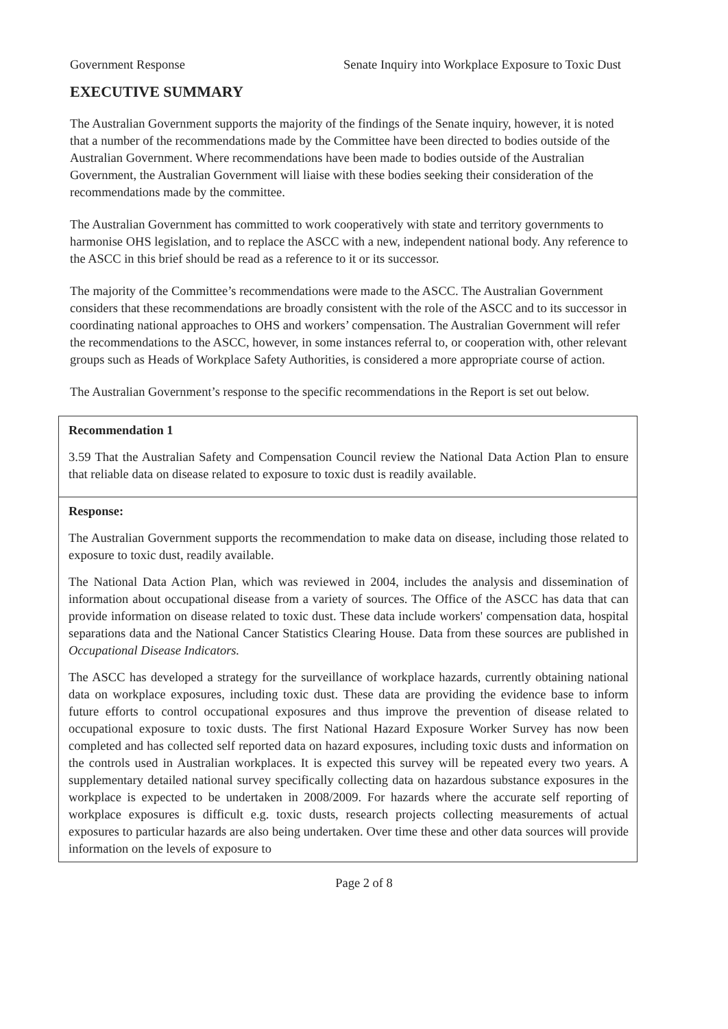Government Response Senate Inquiry into Workplace Exposure to Toxic Dust
EXECUTIVE SUMMARY
The Australian Government supports the majority of the findings of the Senate inquiry, however, it is noted that a number of the recommendations made by the Committee have been directed to bodies outside of the Australian Government. Where recommendations have been made to bodies outside of the Australian Government, the Australian Government will liaise with these bodies seeking their consideration of the recommendations made by the committee.
The Australian Government has committed to work cooperatively with state and territory governments to harmonise OHS legislation, and to replace the ASCC with a new, independent national body. Any reference to the ASCC in this brief should be read as a reference to it or its successor.
The majority of the Committee’s recommendations were made to the ASCC. The Australian Government considers that these recommendations are broadly consistent with the role of the ASCC and to its successor in coordinating national approaches to OHS and workers’ compensation. The Australian Government will refer the recommendations to the ASCC, however, in some instances referral to, or cooperation with, other relevant groups such as Heads of Workplace Safety Authorities, is considered a more appropriate course of action.
The Australian Government’s response to the specific recommendations in the Report is set out below.
| Recommendation 1 3.59 That the Australian Safety and Compensation Council review the National Data Action Plan to ensure that reliable data on disease related to exposure to toxic dust is readily available. |
| Response: The Australian Government supports the recommendation to make data on disease, including those related to exposure to toxic dust, readily available. The National Data Action Plan, which was reviewed in 2004, includes the analysis and dissemination of information about occupational disease from a variety of sources. The Office of the ASCC has data that can provide information on disease related to toxic dust. These data include workers' compensation data, hospital separations data and the National Cancer Statistics Clearing House. Data from these sources are published in Occupational Disease Indicators. The ASCC has developed a strategy for the surveillance of workplace hazards, currently obtaining national data on workplace exposures, including toxic dust. These data are providing the evidence base to inform future efforts to control occupational exposures and thus improve the prevention of disease related to occupational exposure to toxic dusts. The first National Hazard Exposure Worker Survey has now been completed and has collected self reported data on hazard exposures, including toxic dusts and information on the controls used in Australian workplaces. It is expected this survey will be repeated every two years. A supplementary detailed national survey specifically collecting data on hazardous substance exposures in the workplace is expected to be undertaken in 2008/2009. For hazards where the accurate self reporting of workplace exposures is difficult e.g. toxic dusts, research projects collecting measurements of actual exposures to particular hazards are also being undertaken. Over time these and other data sources will provide information on the levels of exposure to |
Page 2 of 8